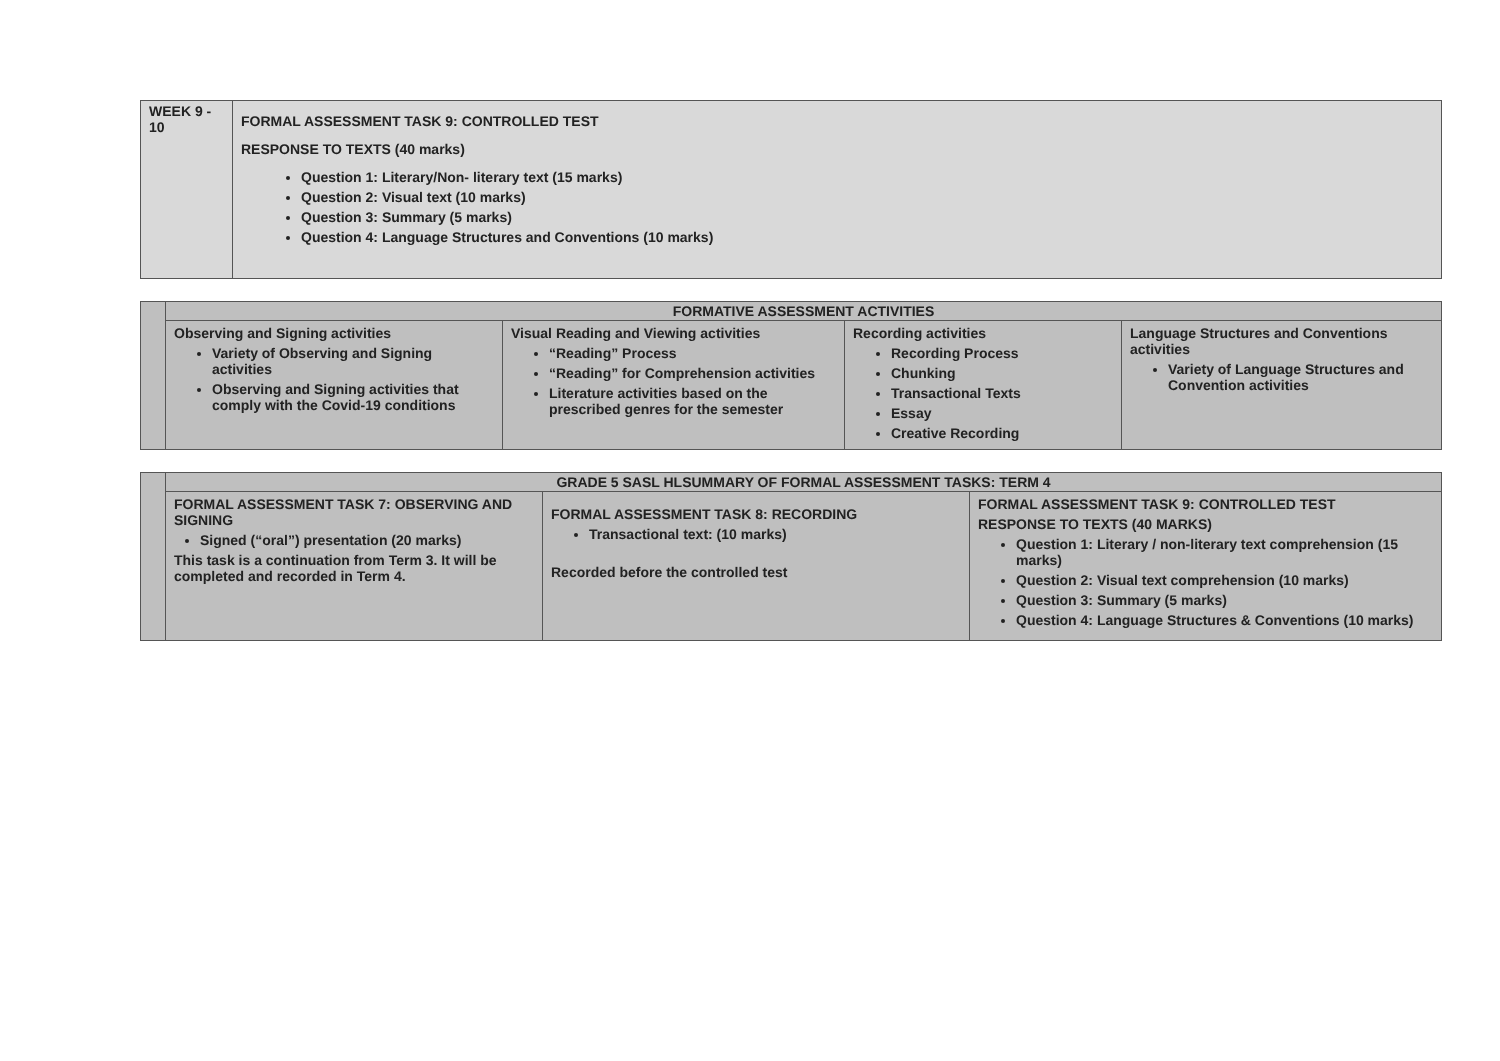| WEEK 9 - 10 | FORMAL ASSESSMENT TASK 9: CONTROLLED TEST RESPONSE TO TEXTS (40 marks) Question 1: Literary/Non- literary text (15 marks) Question 2: Visual text (10 marks) Question 3: Summary (5 marks) Question 4: Language Structures and Conventions (10 marks) |
| | FORMATIVE ASSESSMENT ACTIVITIES | | | |
| | Observing and Signing activities Variety of Observing and Signing activities Observing and Signing activities that comply with the Covid-19 conditions | Visual Reading and Viewing activities “Reading” Process “Reading” for Comprehension activities Literature activities based on the prescribed genres for the semester | Recording activities Recording Process Chunking Transactional Texts Essay Creative Recording | Language Structures and Conventions activities Variety of Language Structures and Convention activities |
| | GRADE 5 SASL HLSUMMARY OF FORMAL ASSESSMENT TASKS: TERM 4 | | |
| | FORMAL ASSESSMENT TASK 7: OBSERVING AND SIGNING Signed (“oral”) presentation (20 marks) This task is a continuation from Term 3. It will be completed and recorded in Term 4. | FORMAL ASSESSMENT TASK 8: RECORDING Transactional text: (10 marks) Recorded before the controlled test | FORMAL ASSESSMENT TASK 9: CONTROLLED TEST RESPONSE TO TEXTS (40 MARKS) Question 1: Literary / non-literary text comprehension (15 marks) Question 2: Visual text comprehension (10 marks) Question 3: Summary (5 marks) Question 4: Language Structures & Conventions (10 marks) |